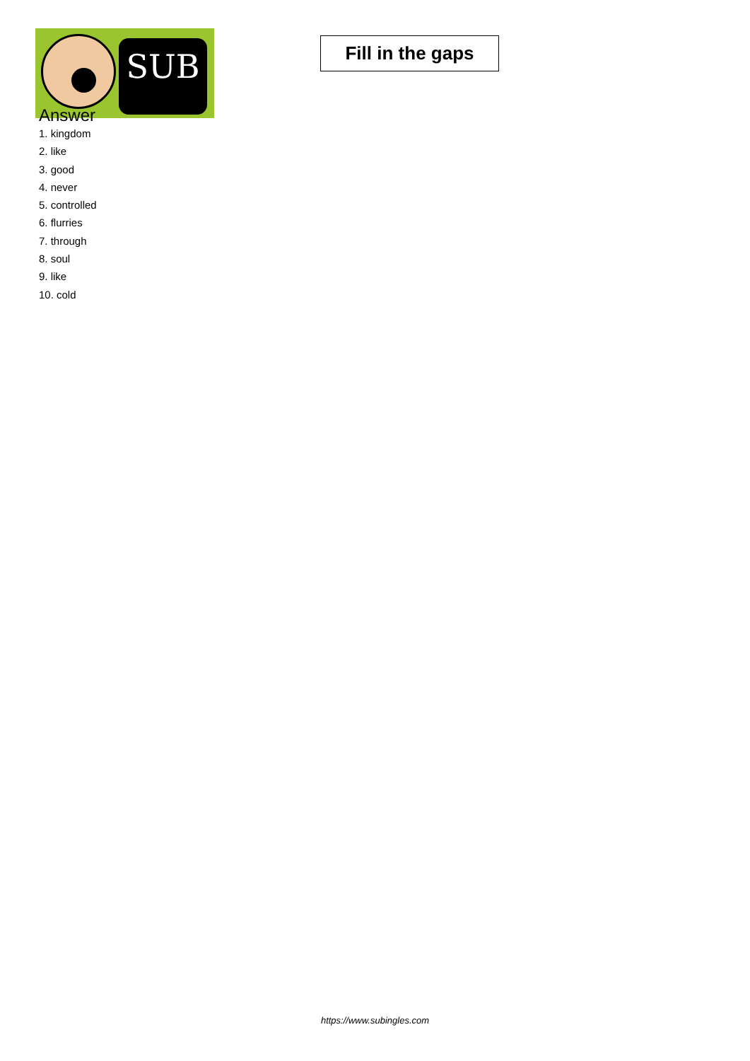SUB
Fill in the gaps
Answer
1. kingdom
2. like
3. good
4. never
5. controlled
6. flurries
7. through
8. soul
9. like
10. cold
https://www.subingles.com